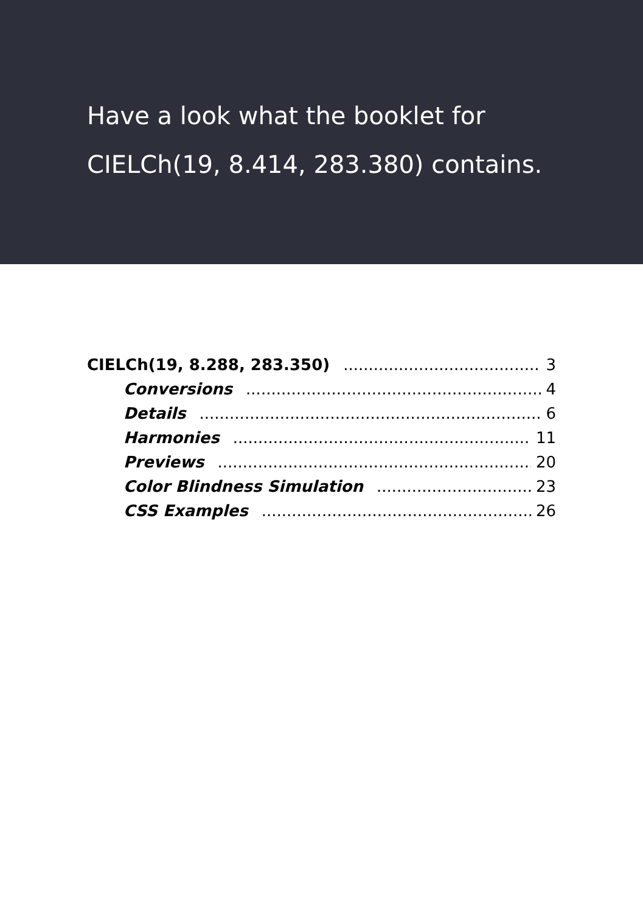Have a look what the booklet for
CIELCh(19, 8.414, 283.380) contains.
CIELCh(19, 8.288, 283.350) 3
Conversions 4
Details 6
Harmonies 11
Previews 20
Color Blindness Simulation 23
CSS Examples 26